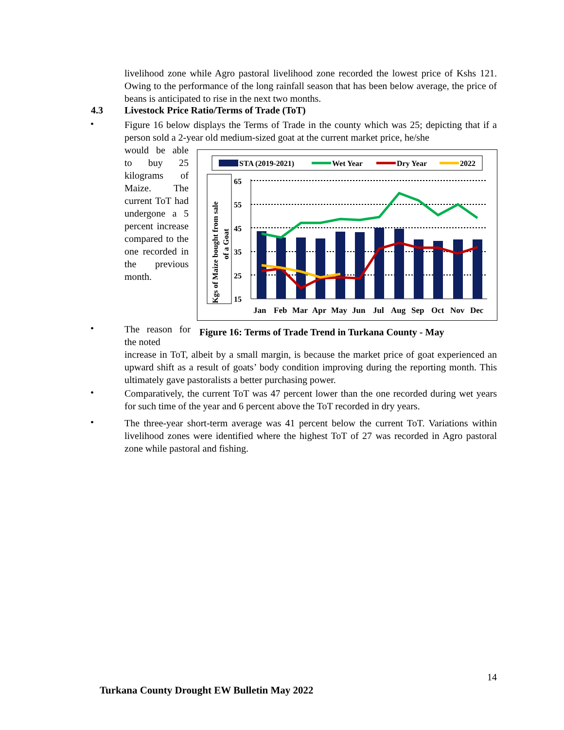livelihood zone while Agro pastoral livelihood zone recorded the lowest price of Kshs 121. Owing to the performance of the long rainfall season that has been below average, the price of beans is anticipated to rise in the next two months.
4.3
Livestock Price Ratio/Terms of Trade (ToT)
•
Figure 16 below displays the Terms of Trade in the county which was 25; depicting that if a person sold a 2-year old medium-sized goat at the current market price, he/she
would be able to buy 25 kilograms of Maize. The current ToT had undergone a 5 percent increase compared to the one recorded in the previous month.
STA (2019-2021)
Wet Year
Dry Year
2022
Kgs of Maize bought from sale
of a Goat
65
55
45
35
25
15
Jan
Feb
Mar
Apr
May
Jun
Jul
Aug
Sep
Oct
Nov
Dec
•
The reason for the noted
Figure 16: Terms of Trade Trend in Turkana County - May
increase in ToT, albeit by a small margin, is because the market price of goat experienced an upward shift as a result of goats’ body condition improving during the reporting month. This ultimately gave pastoralists a better purchasing power.
•
Comparatively, the current ToT was 47 percent lower than the one recorded during wet years for such time of the year and 6 percent above the ToT recorded in dry years.
•
The three-year short-term average was 41 percent below the current ToT. Variations within livelihood zones were identified where the highest ToT of 27 was recorded in Agro pastoral zone while pastoral and fishing.
14
Turkana County Drought EW Bulletin May 2022